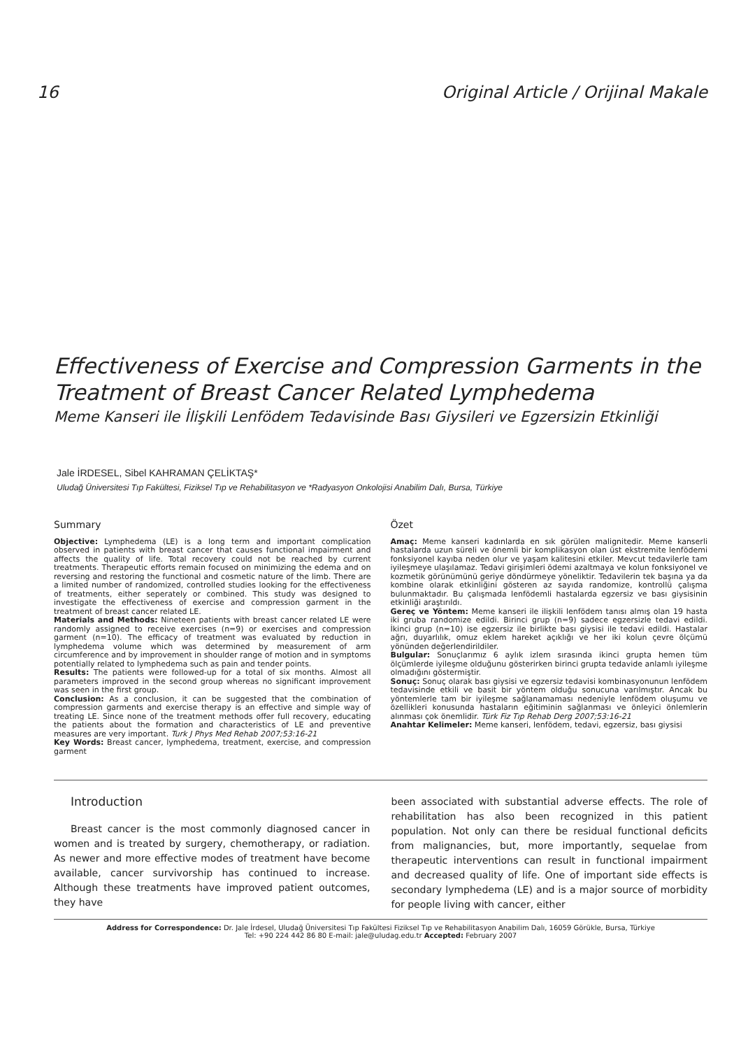16 Original Article / Orijinal Makale
Effectiveness of Exercise and Compression Garments in the Treatment of Breast Cancer Related Lymphedema
Meme Kanseri ile İlişkili Lenfödem Tedavisinde Bası Giysileri ve Egzersizin Etkinliği
Jale İRDESEL, Sibel KAHRAMAN ÇELİKTAŞ*
Uludağ Üniversitesi Tıp Fakültesi, Fiziksel Tıp ve Rehabilitasyon ve *Radyasyon Onkolojisi Anabilim Dalı, Bursa, Türkiye
Summary
Objective: Lymphedema (LE) is a long term and important complication observed in patients with breast cancer that causes functional impairment and affects the quality of life. Total recovery could not be reached by current treatments. Therapeutic efforts remain focused on minimizing the edema and on reversing and restoring the functional and cosmetic nature of the limb. There are a limited number of randomized, controlled studies looking for the effectiveness of treatments, either seperately or combined. This study was designed to investigate the effectiveness of exercise and compression garment in the treatment of breast cancer related LE.
Materials and Methods: Nineteen patients with breast cancer related LE were randomly assigned to receive exercises (n=9) or exercises and compression garment (n=10). The efficacy of treatment was evaluated by reduction in lymphedema volume which was determined by measurement of arm circumference and by improvement in shoulder range of motion and in symptoms potentially related to lymphedema such as pain and tender points.
Results: The patients were followed-up for a total of six months. Almost all parameters improved in the second group whereas no significant improvement was seen in the first group.
Conclusion: As a conclusion, it can be suggested that the combination of compression garments and exercise therapy is an effective and simple way of treating LE. Since none of the treatment methods offer full recovery, educating the patients about the formation and characteristics of LE and preventive measures are very important. Turk J Phys Med Rehab 2007;53:16-21
Key Words: Breast cancer, lymphedema, treatment, exercise, and compression garment
Özet
Amaç: Meme kanseri kadınlarda en sık görülen malignitedir. Meme kanserli hastalarda uzun süreli ve önemli bir komplikasyon olan üst ekstremite lenfödemi fonksiyonel kayıba neden olur ve yaşam kalitesini etkiler. Mevcut tedavilerle tam iyileşmeye ulaşılamaz. Tedavi girişimleri ödemi azaltmaya ve kolun fonksiyonel ve kozmetik görünümünü geriye döndürmeye yöneliktir. Tedavilerin tek başına ya da kombine olarak etkinliğini gösteren az sayıda randomize, kontrollü çalışma bulunmaktadır. Bu çalışmada lenfödemli hastalarda egzersiz ve bası giysisinin etkinliği araştırıldı.
Gereç ve Yöntem: Meme kanseri ile ilişkili lenfödem tanısı almış olan 19 hasta iki gruba randomize edildi. Birinci grup (n=9) sadece egzersizle tedavi edildi. İkinci grup (n=10) ise egzersiz ile birlikte bası giysisi ile tedavi edildi. Hastalar ağrı, duyarlılık, omuz eklem hareket açıklığı ve her iki kolun çevre ölçümü yönünden değerlendirildiler.
Bulgular: Sonuçlarımız 6 aylık izlem sırasında ikinci grupta hemen tüm ölçümlerde iyileşme olduğunu gösterirken birinci grupta tedavide anlamlı iyileşme olmadığını göstermiştir.
Sonuç: Sonuç olarak bası giysisi ve egzersiz tedavisi kombinasyonunun lenfödem tedavisinde etkili ve basit bir yöntem olduğu sonucuna varılmıştır. Ancak bu yöntemlerle tam bir iyileşme sağlanamaması nedeniyle lenfödem oluşumu ve özellikleri konusunda hastaların eğitiminin sağlanması ve önleyici önlemlerin alınması çok önemlidir. Türk Fiz Tıp Rehab Derg 2007;53:16-21
Anahtar Kelimeler: Meme kanseri, lenfödem, tedavi, egzersiz, bası giysisi
Introduction
Breast cancer is the most commonly diagnosed cancer in women and is treated by surgery, chemotherapy, or radiation. As newer and more effective modes of treatment have become available, cancer survivorship has continued to increase. Although these treatments have improved patient outcomes, they have
been associated with substantial adverse effects. The role of rehabilitation has also been recognized in this patient population. Not only can there be residual functional deficits from malignancies, but, more importantly, sequelae from therapeutic interventions can result in functional impairment and decreased quality of life. One of important side effects is secondary lymphedema (LE) and is a major source of morbidity for people living with cancer, either
Address for Correspondence: Dr. Jale İrdesel, Uludağ Üniversitesi Tıp Fakültesi Fiziksel Tıp ve Rehabilitasyon Anabilim Dalı, 16059 Görükle, Bursa, Türkiye
Tel: +90 224 442 86 80 E-mail: jale@uludag.edu.tr Accepted: February 2007